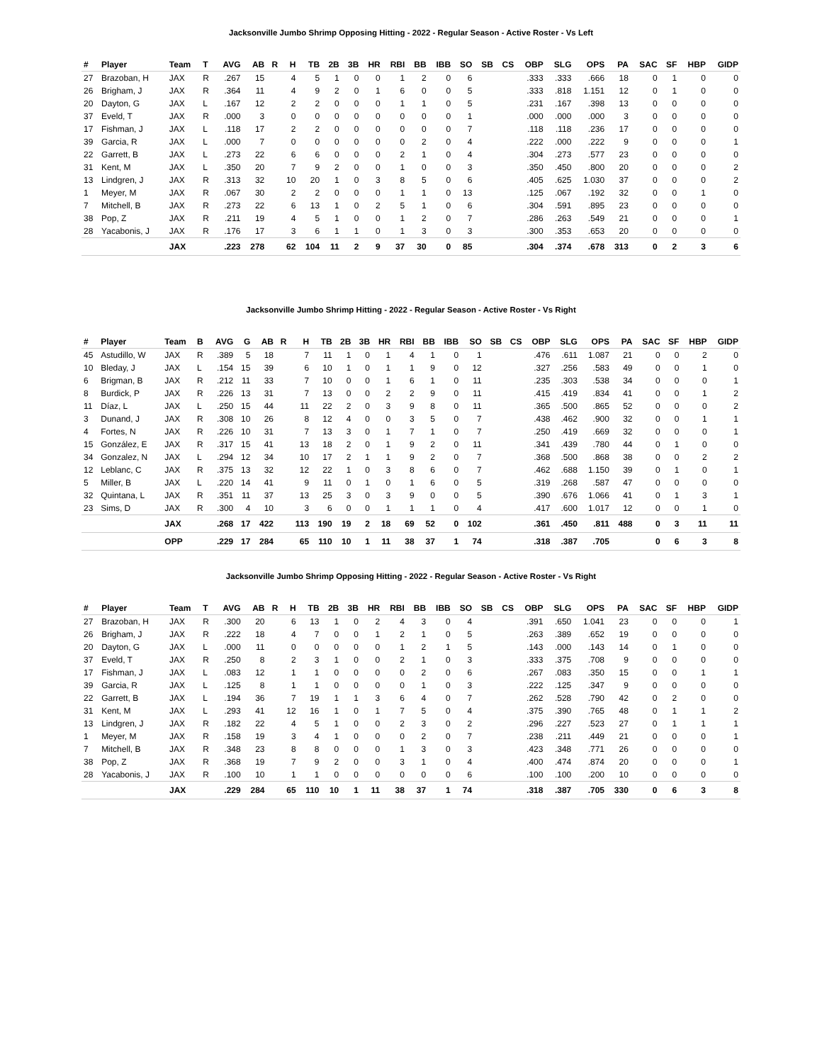Jacksonville Jumbo Shrimp Opposing Hitting - 2022 - Regular Season - Active Roster - Vs Left
| # | Player | Team | T | AVG | AB | R | H | TB | 2B | 3B | HR | RBI | BB | IBB | SO | SB | CS | OBP | SLG | OPS | PA | SAC | SF | HBP | GIDP |
| --- | --- | --- | --- | --- | --- | --- | --- | --- | --- | --- | --- | --- | --- | --- | --- | --- | --- | --- | --- | --- | --- | --- | --- | --- | --- |
| 27 | Brazoban, H | JAX | R | .267 | 15 | | 4 | 5 | 1 | 0 | 0 | 1 | 2 | 0 | 6 | | | .333 | .333 | .666 | 18 | 0 | 1 | 0 | 0 |
| 26 | Brigham, J | JAX | R | .364 | 11 | | 4 | 9 | 2 | 0 | 1 | 6 | 0 | 0 | 5 | | | .333 | .818 | 1.151 | 12 | 0 | 1 | 0 | 0 |
| 20 | Dayton, G | JAX | L | .167 | 12 | | 2 | 2 | 0 | 0 | 0 | 1 | 1 | 0 | 5 | | | .231 | .167 | .398 | 13 | 0 | 0 | 0 | 0 |
| 37 | Eveld, T | JAX | R | .000 | 3 | | 0 | 0 | 0 | 0 | 0 | 0 | 0 | 0 | 1 | | | .000 | .000 | .000 | 3 | 0 | 0 | 0 | 0 |
| 17 | Fishman, J | JAX | L | .118 | 17 | | 2 | 2 | 0 | 0 | 0 | 0 | 0 | 0 | 7 | | | .118 | .118 | .236 | 17 | 0 | 0 | 0 | 0 |
| 39 | Garcia, R | JAX | L | .000 | 7 | | 0 | 0 | 0 | 0 | 0 | 0 | 2 | 0 | 4 | | | .222 | .000 | .222 | 9 | 0 | 0 | 0 | 1 |
| 22 | Garrett, B | JAX | L | .273 | 22 | | 6 | 6 | 0 | 0 | 0 | 2 | 1 | 0 | 4 | | | .304 | .273 | .577 | 23 | 0 | 0 | 0 | 0 |
| 31 | Kent, M | JAX | L | .350 | 20 | | 7 | 9 | 2 | 0 | 0 | 1 | 0 | 0 | 3 | | | .350 | .450 | .800 | 20 | 0 | 0 | 0 | 2 |
| 13 | Lindgren, J | JAX | R | .313 | 32 | | 10 | 20 | 1 | 0 | 3 | 8 | 5 | 0 | 6 | | | .405 | .625 | 1.030 | 37 | 0 | 0 | 0 | 2 |
| 1 | Meyer, M | JAX | R | .067 | 30 | | 2 | 2 | 0 | 0 | 0 | 1 | 1 | 0 | 13 | | | .125 | .067 | .192 | 32 | 0 | 0 | 1 | 0 |
| 7 | Mitchell, B | JAX | R | .273 | 22 | | 6 | 13 | 1 | 0 | 2 | 5 | 1 | 0 | 6 | | | .304 | .591 | .895 | 23 | 0 | 0 | 0 | 0 |
| 38 | Pop, Z | JAX | R | .211 | 19 | | 4 | 5 | 1 | 0 | 0 | 1 | 2 | 0 | 7 | | | .286 | .263 | .549 | 21 | 0 | 0 | 0 | 1 |
| 28 | Yacabonis, J | JAX | R | .176 | 17 | | 3 | 6 | 1 | 1 | 0 | 1 | 3 | 0 | 3 | | | .300 | .353 | .653 | 20 | 0 | 0 | 0 | 0 |
| | | JAX | | .223 | 278 | | 62 | 104 | 11 | 2 | 9 | 37 | 30 | 0 | 85 | | | .304 | .374 | .678 | 313 | 0 | 2 | 3 | 6 |
Jacksonville Jumbo Shrimp Hitting - 2022 - Regular Season - Active Roster - Vs Right
| # | Player | Team | B | AVG | G | AB | R | H | TB | 2B | 3B | HR | RBI | BB | IBB | SO | SB | CS | OBP | SLG | OPS | PA | SAC | SF | HBP | GIDP |
| --- | --- | --- | --- | --- | --- | --- | --- | --- | --- | --- | --- | --- | --- | --- | --- | --- | --- | --- | --- | --- | --- | --- | --- | --- | --- | --- |
| 45 | Astudillo, W | JAX | R | .389 | 5 | 18 | | 7 | 11 | 1 | 0 | 1 | 4 | 1 | 0 | 1 | | | .476 | .611 | 1.087 | 21 | 0 | 0 | 2 | 0 |
| 10 | Bleday, J | JAX | L | .154 | 15 | 39 | | 6 | 10 | 1 | 0 | 1 | 1 | 9 | 0 | 12 | | | .327 | .256 | .583 | 49 | 0 | 0 | 1 | 0 |
| 6 | Brigman, B | JAX | R | .212 | 11 | 33 | | 7 | 10 | 0 | 0 | 1 | 6 | 1 | 0 | 11 | | | .235 | .303 | .538 | 34 | 0 | 0 | 0 | 1 |
| 8 | Burdick, P | JAX | R | .226 | 13 | 31 | | 7 | 13 | 0 | 0 | 2 | 2 | 9 | 0 | 11 | | | .415 | .419 | .834 | 41 | 0 | 0 | 1 | 2 |
| 11 | Díaz, L | JAX | L | .250 | 15 | 44 | | 11 | 22 | 2 | 0 | 3 | 9 | 8 | 0 | 11 | | | .365 | .500 | .865 | 52 | 0 | 0 | 0 | 2 |
| 3 | Dunand, J | JAX | R | .308 | 10 | 26 | | 8 | 12 | 4 | 0 | 0 | 3 | 5 | 0 | 7 | | | .438 | .462 | .900 | 32 | 0 | 0 | 1 | 1 |
| 4 | Fortes, N | JAX | R | .226 | 10 | 31 | | 7 | 13 | 3 | 0 | 1 | 7 | 1 | 0 | 7 | | | .250 | .419 | .669 | 32 | 0 | 0 | 0 | 1 |
| 15 | González, E | JAX | R | .317 | 15 | 41 | | 13 | 18 | 2 | 0 | 1 | 9 | 2 | 0 | 11 | | | .341 | .439 | .780 | 44 | 0 | 1 | 0 | 0 |
| 34 | Gonzalez, N | JAX | L | .294 | 12 | 34 | | 10 | 17 | 2 | 1 | 1 | 9 | 2 | 0 | 7 | | | .368 | .500 | .868 | 38 | 0 | 0 | 2 | 2 |
| 12 | Leblanc, C | JAX | R | .375 | 13 | 32 | | 12 | 22 | 1 | 0 | 3 | 8 | 6 | 0 | 7 | | | .462 | .688 | 1.150 | 39 | 0 | 1 | 0 | 1 |
| 5 | Miller, B | JAX | L | .220 | 14 | 41 | | 9 | 11 | 0 | 1 | 0 | 1 | 6 | 0 | 5 | | | .319 | .268 | .587 | 47 | 0 | 0 | 0 | 0 |
| 32 | Quintana, L | JAX | R | .351 | 11 | 37 | | 13 | 25 | 3 | 0 | 3 | 9 | 0 | 0 | 5 | | | .390 | .676 | 1.066 | 41 | 0 | 1 | 3 | 1 |
| 23 | Sims, D | JAX | R | .300 | 4 | 10 | | 3 | 6 | 0 | 0 | 1 | 1 | 1 | 0 | 4 | | | .417 | .600 | 1.017 | 12 | 0 | 0 | 1 | 0 |
| | | JAX | | .268 | 17 | 422 | | 113 | 190 | 19 | 2 | 18 | 69 | 52 | 0 | 102 | | | .361 | .450 | .811 | 488 | 0 | 3 | 11 | 11 |
| | | OPP | | .229 | 17 | 284 | | 65 | 110 | 10 | 1 | 11 | 38 | 37 | 1 | 74 | | | .318 | .387 | .705 | | 0 | 6 | 3 | 8 |
Jacksonville Jumbo Shrimp Opposing Hitting - 2022 - Regular Season - Active Roster - Vs Right
| # | Player | Team | T | AVG | AB | R | H | TB | 2B | 3B | HR | RBI | BB | IBB | SO | SB | CS | OBP | SLG | OPS | PA | SAC | SF | HBP | GIDP |
| --- | --- | --- | --- | --- | --- | --- | --- | --- | --- | --- | --- | --- | --- | --- | --- | --- | --- | --- | --- | --- | --- | --- | --- | --- | --- |
| 27 | Brazoban, H | JAX | R | .300 | 20 | | 6 | 13 | 1 | 0 | 2 | 4 | 3 | 0 | 4 | | | .391 | .650 | 1.041 | 23 | 0 | 0 | 0 | 1 |
| 26 | Brigham, J | JAX | R | .222 | 18 | | 4 | 7 | 0 | 0 | 1 | 2 | 1 | 0 | 5 | | | .263 | .389 | .652 | 19 | 0 | 0 | 0 | 0 |
| 20 | Dayton, G | JAX | L | .000 | 11 | | 0 | 0 | 0 | 0 | 0 | 1 | 2 | 1 | 5 | | | .143 | .000 | .143 | 14 | 0 | 1 | 0 | 0 |
| 37 | Eveld, T | JAX | R | .250 | 8 | | 2 | 3 | 1 | 0 | 0 | 2 | 1 | 0 | 3 | | | .333 | .375 | .708 | 9 | 0 | 0 | 0 | 0 |
| 17 | Fishman, J | JAX | L | .083 | 12 | | 1 | 1 | 0 | 0 | 0 | 0 | 2 | 0 | 6 | | | .267 | .083 | .350 | 15 | 0 | 0 | 1 | 1 |
| 39 | Garcia, R | JAX | L | .125 | 8 | | 1 | 1 | 0 | 0 | 0 | 0 | 1 | 0 | 3 | | | .222 | .125 | .347 | 9 | 0 | 0 | 0 | 0 |
| 22 | Garrett, B | JAX | L | .194 | 36 | | 7 | 19 | 1 | 1 | 3 | 6 | 4 | 0 | 7 | | | .262 | .528 | .790 | 42 | 0 | 2 | 0 | 0 |
| 31 | Kent, M | JAX | L | .293 | 41 | | 12 | 16 | 1 | 0 | 1 | 7 | 5 | 0 | 4 | | | .375 | .390 | .765 | 48 | 0 | 1 | 1 | 2 |
| 13 | Lindgren, J | JAX | R | .182 | 22 | | 4 | 5 | 1 | 0 | 0 | 2 | 3 | 0 | 2 | | | .296 | .227 | .523 | 27 | 0 | 1 | 1 | 1 |
| 1 | Meyer, M | JAX | R | .158 | 19 | | 3 | 4 | 1 | 0 | 0 | 0 | 2 | 0 | 7 | | | .238 | .211 | .449 | 21 | 0 | 0 | 0 | 1 |
| 7 | Mitchell, B | JAX | R | .348 | 23 | | 8 | 8 | 0 | 0 | 0 | 1 | 3 | 0 | 3 | | | .423 | .348 | .771 | 26 | 0 | 0 | 0 | 0 |
| 38 | Pop, Z | JAX | R | .368 | 19 | | 7 | 9 | 2 | 0 | 0 | 3 | 1 | 0 | 4 | | | .400 | .474 | .874 | 20 | 0 | 0 | 0 | 1 |
| 28 | Yacabonis, J | JAX | R | .100 | 10 | | 1 | 1 | 0 | 0 | 0 | 0 | 0 | 0 | 6 | | | .100 | .100 | .200 | 10 | 0 | 0 | 0 | 0 |
| | | JAX | | .229 | 284 | | 65 | 110 | 10 | 1 | 11 | 38 | 37 | 1 | 74 | | | .318 | .387 | .705 | 330 | 0 | 6 | 3 | 8 |